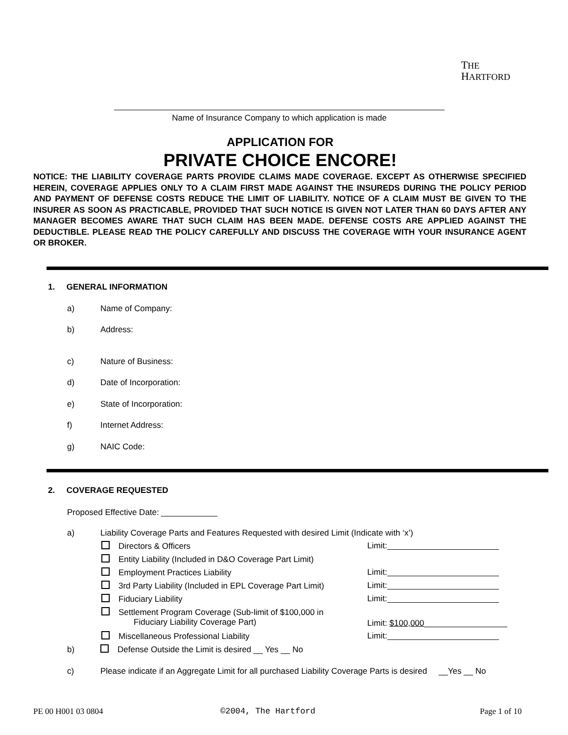THE
HARTFORD
Name of Insurance Company to which application is made
APPLICATION FOR
PRIVATE CHOICE ENCORE!
NOTICE: THE LIABILITY COVERAGE PARTS PROVIDE CLAIMS MADE COVERAGE. EXCEPT AS OTHERWISE SPECIFIED HEREIN, COVERAGE APPLIES ONLY TO A CLAIM FIRST MADE AGAINST THE INSUREDS DURING THE POLICY PERIOD AND PAYMENT OF DEFENSE COSTS REDUCE THE LIMIT OF LIABILITY. NOTICE OF A CLAIM MUST BE GIVEN TO THE INSURER AS SOON AS PRACTICABLE, PROVIDED THAT SUCH NOTICE IS GIVEN NOT LATER THAN 60 DAYS AFTER ANY MANAGER BECOMES AWARE THAT SUCH CLAIM HAS BEEN MADE. DEFENSE COSTS ARE APPLIED AGAINST THE DEDUCTIBLE. PLEASE READ THE POLICY CAREFULLY AND DISCUSS THE COVERAGE WITH YOUR INSURANCE AGENT OR BROKER.
1. GENERAL INFORMATION
a) Name of Company:
b) Address:
c) Nature of Business:
d) Date of Incorporation:
e) State of Incorporation:
f) Internet Address:
g) NAIC Code:
2. COVERAGE REQUESTED
Proposed Effective Date:
a) Liability Coverage Parts and Features Requested with desired Limit (Indicate with ‘x’)
Directors & Officers Limit:
Entity Liability (Included in D&O Coverage Part Limit)
Employment Practices Liability Limit:
3rd Party Liability (Included in EPL Coverage Part Limit)
Limit:
Fiduciary Liability Limit:
Settlement Program Coverage (Sub-limit of $100,000 in
Fiduciary Liability Coverage Part)
Limit: $100,000
Miscellaneous Professional Liability
Limit:
b) Defense Outside the Limit is desired __ Yes __ No
c) Please indicate if an Aggregate Limit for all purchased Liability Coverage Parts is desired __Yes __ No
PE 00 H001 03 0804 ©2004, The Hartford Page 1 of 10